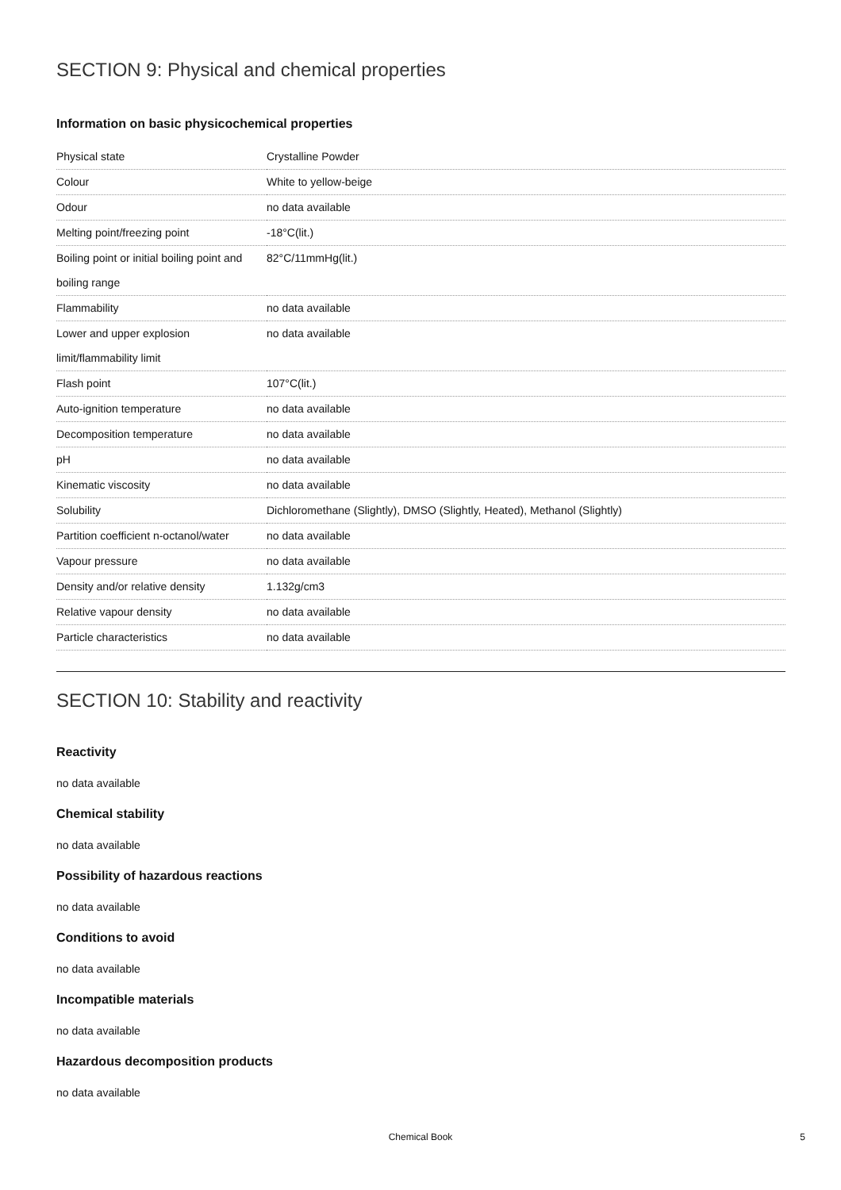SECTION 9: Physical and chemical properties
Information on basic physicochemical properties
| Physical state | Crystalline Powder |
| Colour | White to yellow-beige |
| Odour | no data available |
| Melting point/freezing point | -18°C(lit.) |
| Boiling point or initial boiling point and boiling range | 82°C/11mmHg(lit.) |
| Flammability | no data available |
| Lower and upper explosion limit/flammability limit | no data available |
| Flash point | 107°C(lit.) |
| Auto-ignition temperature | no data available |
| Decomposition temperature | no data available |
| pH | no data available |
| Kinematic viscosity | no data available |
| Solubility | Dichloromethane (Slightly), DMSO (Slightly, Heated), Methanol (Slightly) |
| Partition coefficient n-octanol/water | no data available |
| Vapour pressure | no data available |
| Density and/or relative density | 1.132g/cm3 |
| Relative vapour density | no data available |
| Particle characteristics | no data available |
SECTION 10: Stability and reactivity
Reactivity
no data available
Chemical stability
no data available
Possibility of hazardous reactions
no data available
Conditions to avoid
no data available
Incompatible materials
no data available
Hazardous decomposition products
no data available
Chemical Book 5